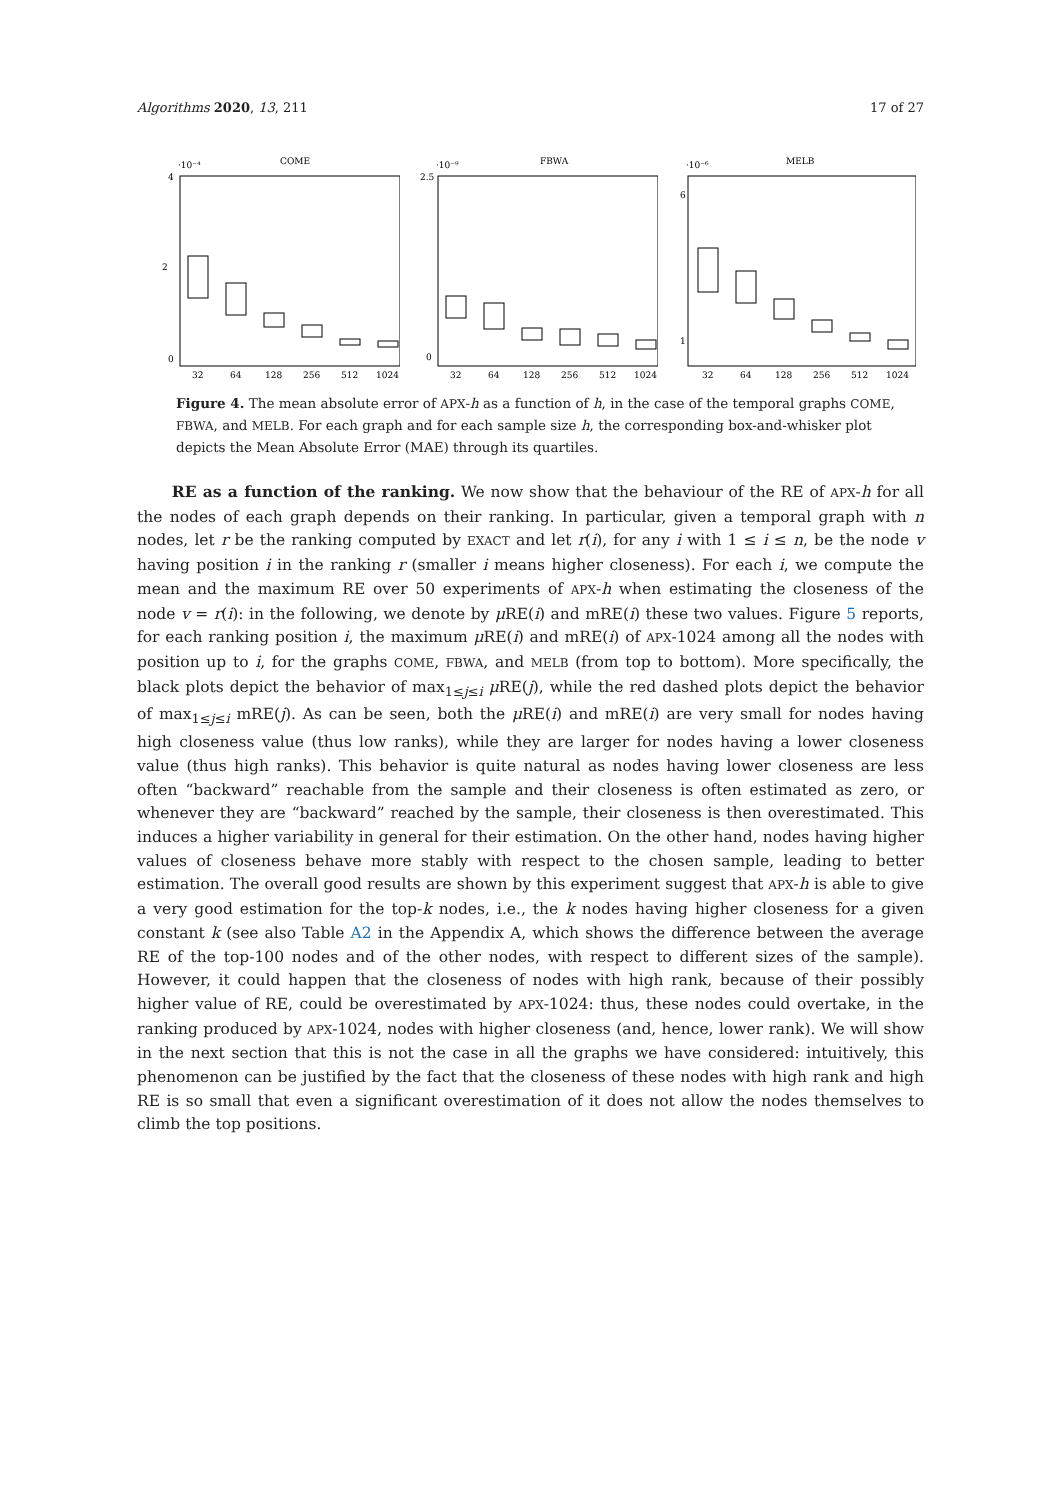Algorithms 2020, 13, 211 17 of 27
COME
·10⁻⁴
4
2
0
32
64
128
256
512
1024
FBWA
·10⁻⁹
2.5
0
32
64
128
256
512
1024
MELB
·10⁻⁶
6
1
32
64
128
256
512
1024
Figure 4. The mean absolute error of APX-h as a function of h, in the case of the temporal graphs COME, FBWA, and MELB. For each graph and for each sample size h, the corresponding box-and-whisker plot depicts the Mean Absolute Error (MAE) through its quartiles.
RE as a function of the ranking. We now show that the behaviour of the RE of APX-h for all the nodes of each graph depends on their ranking. In particular, given a temporal graph with n nodes, let r be the ranking computed by EXACT and let r(i), for any i with 1 ≤ i ≤ n, be the node v having position i in the ranking r (smaller i means higher closeness). For each i, we compute the mean and the maximum RE over 50 experiments of APX-h when estimating the closeness of the node v = r(i): in the following, we denote by μ RE(i) and mRE(i) these two values. Figure 5 reports, for each ranking position i, the maximum μ RE(i) and mRE(i) of APX-1024 among all the nodes with position up to i, for the graphs COME, FBWA, and MELB (from top to bottom). More specifically, the black plots depict the behavior of max<sub>1≤j≤i</sub> μ RE(j), while the red dashed plots depict the behavior of max<sub>1≤j≤i</sub> mRE(j). As can be seen, both the μ RE(i) and mRE(i) are very small for nodes having high closeness value (thus low ranks), while they are larger for nodes having a lower closeness value (thus high ranks). This behavior is quite natural as nodes having lower closeness are less often “backward” reachable from the sample and their closeness is often estimated as zero, or whenever they are “backward” reached by the sample, their closeness is then overestimated. This induces a higher variability in general for their estimation. On the other hand, nodes having higher values of closeness behave more stably with respect to the chosen sample, leading to better estimation. The overall good results are shown by this experiment suggest that APX-h is able to give a very good estimation for the top-k nodes, i.e., the k nodes having higher closeness for a given constant k (see also Table A2 in the Appendix A, which shows the difference between the average RE of the top-100 nodes and of the other nodes, with respect to different sizes of the sample). However, it could happen that the closeness of nodes with high rank, because of their possibly higher value of RE, could be overestimated by APX-1024: thus, these nodes could overtake, in the ranking produced by APX-1024, nodes with higher closeness (and, hence, lower rank). We will show in the next section that this is not the case in all the graphs we have considered: intuitively, this phenomenon can be justified by the fact that the closeness of these nodes with high rank and high RE is so small that even a significant overestimation of it does not allow the nodes themselves to climb the top positions.